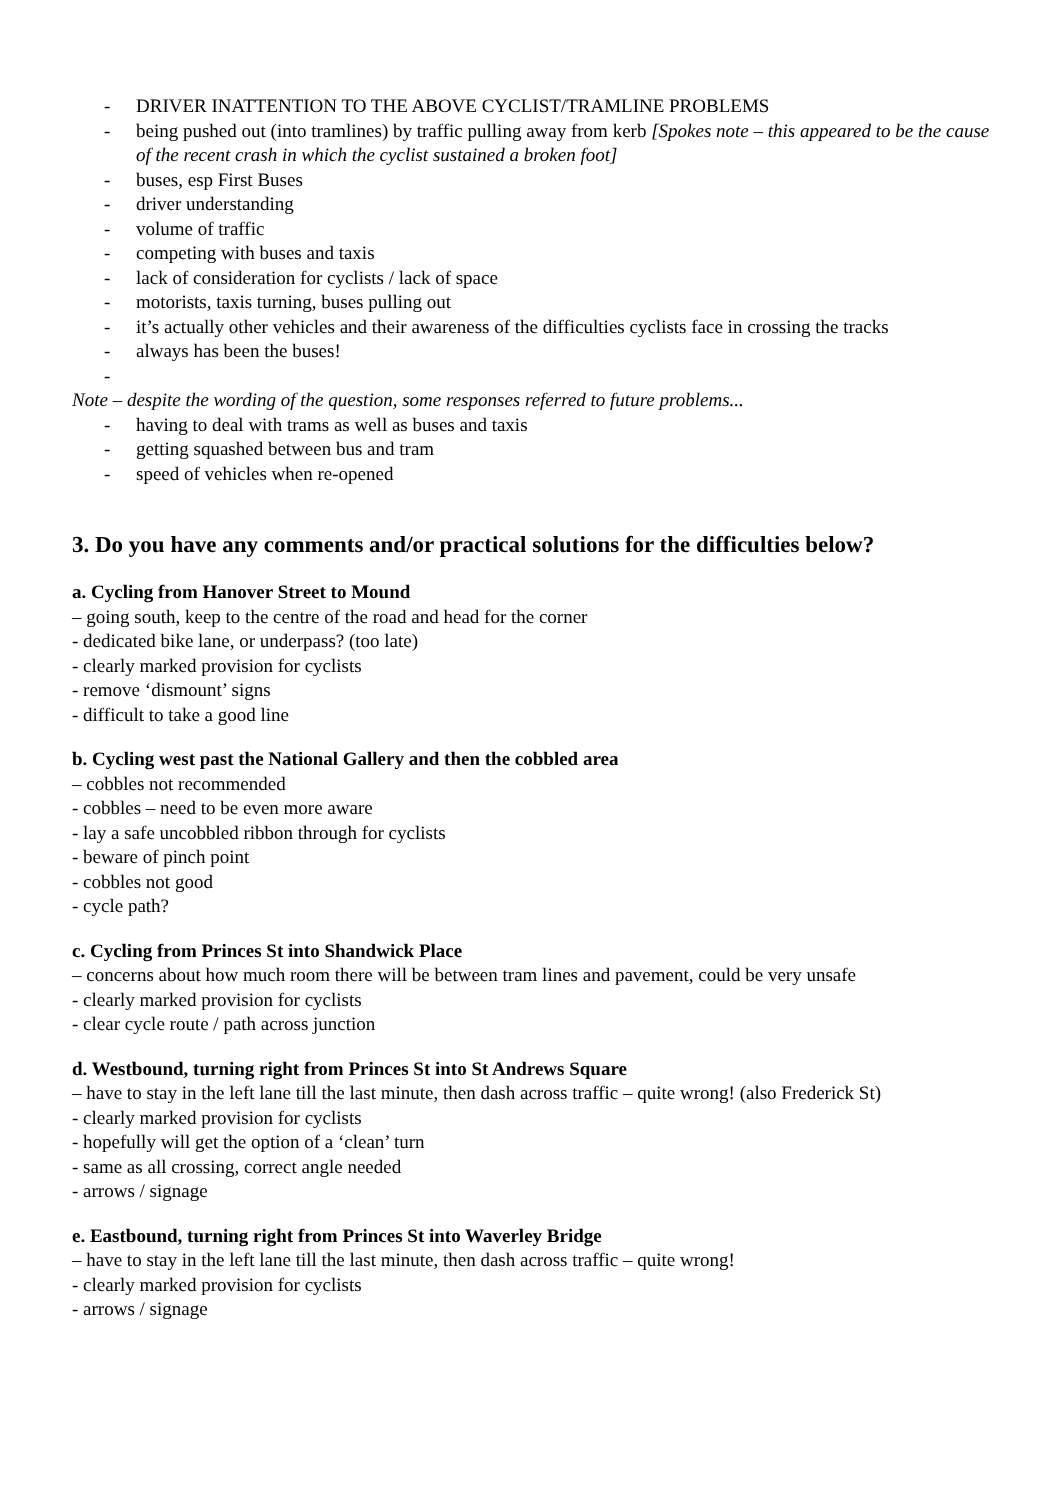- DRIVER INATTENTION TO THE ABOVE CYCLIST/TRAMLINE PROBLEMS
- being pushed out (into tramlines) by traffic pulling away from kerb [Spokes note – this appeared to be the cause of the recent crash in which the cyclist sustained a broken foot]
- buses, esp First Buses
- driver understanding
- volume of traffic
- competing with buses and taxis
- lack of consideration for cyclists / lack of space
- motorists, taxis turning, buses pulling out
- it’s actually other vehicles and their awareness of the difficulties cyclists face in crossing the tracks
- always has been the buses!
-
Note – despite the wording of the question, some responses referred to future problems...
- having to deal with trams as well as buses and taxis
- getting squashed between bus and tram
- speed of vehicles when re-opened
3. Do you have any comments and/or practical solutions for the difficulties below?
a. Cycling from Hanover Street to Mound
– going south, keep to the centre of the road and head for the corner
- dedicated bike lane, or underpass? (too late)
- clearly marked provision for cyclists
- remove ‘dismount’ signs
- difficult to take a good line
b. Cycling west past the National Gallery and then the cobbled area
– cobbles not recommended
- cobbles – need to be even more aware
- lay a safe uncobbled ribbon through for cyclists
- beware of pinch point
- cobbles not good
- cycle path?
c. Cycling from Princes St into Shandwick Place
– concerns about how much room there will be between tram lines and pavement, could be very unsafe
- clearly marked provision for cyclists
- clear cycle route / path across junction
d. Westbound, turning right from Princes St into St Andrews Square
– have to stay in the left lane till the last minute, then dash across traffic – quite wrong! (also Frederick St)
- clearly marked provision for cyclists
- hopefully will get the option of a ‘clean’ turn
- same as all crossing, correct angle needed
- arrows / signage
e. Eastbound, turning right from Princes St into Waverley Bridge
– have to stay in the left lane till the last minute, then dash across traffic – quite wrong!
- clearly marked provision for cyclists
- arrows / signage